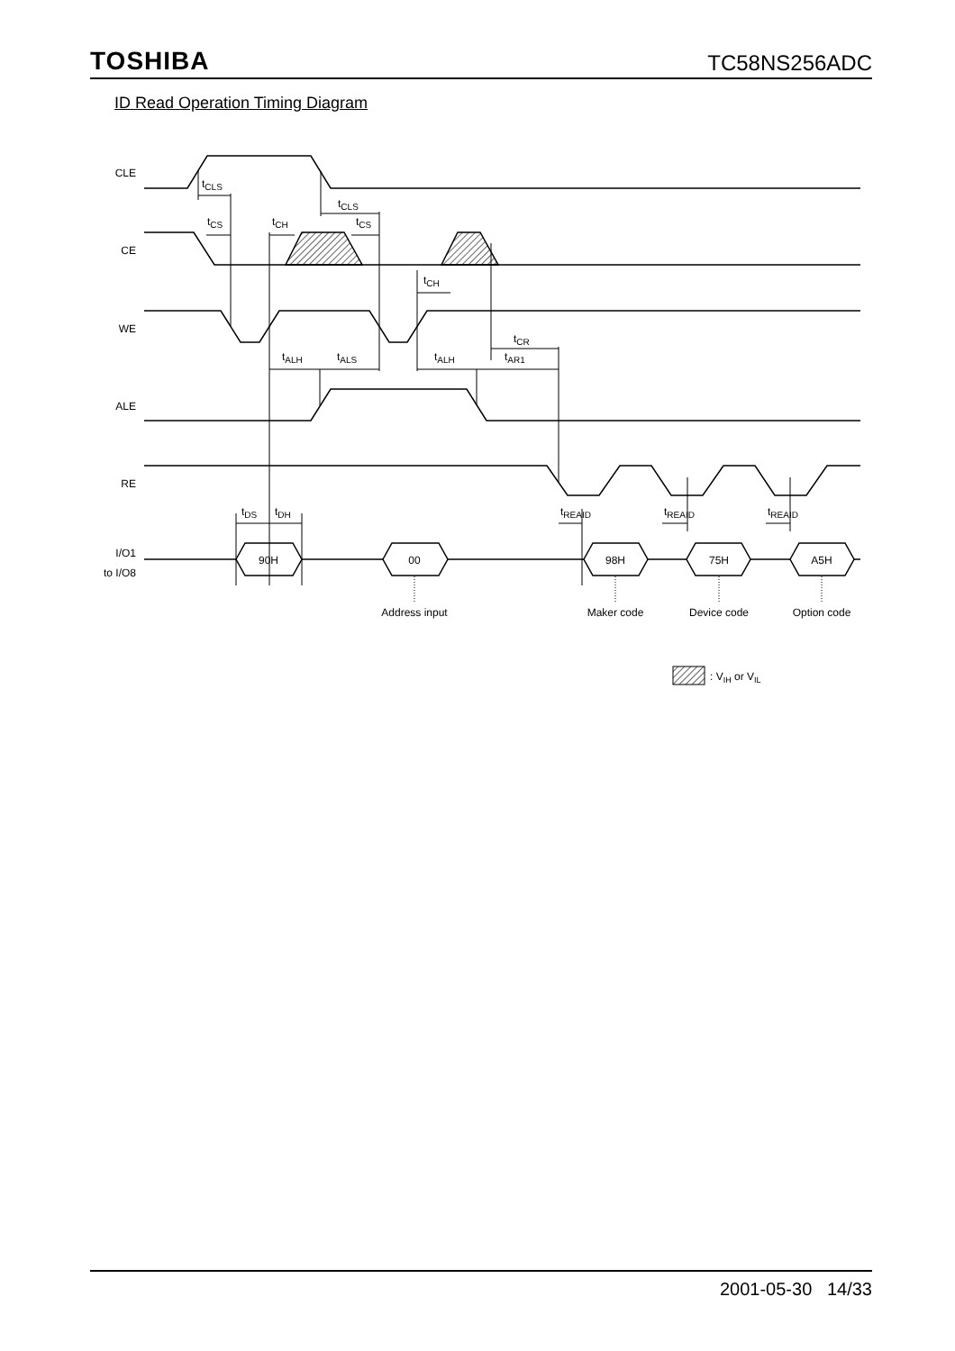TOSHIBA TC58NS256ADC
ID Read Operation Timing Diagram
CLE
CE
WE
ALE
RE
I/O1
to I/O8
tCLS
tCLS
tCS
tCH
tCS
tCH
tCR
tALH
tALS
tALH
tAR1
tDS
tDH
tREAID
tREAID
tREAID
90H
00
98H
75H
A5H
Address input
Maker code
Device code
Option code
: VIH or VIL
2001-05-30 14/33